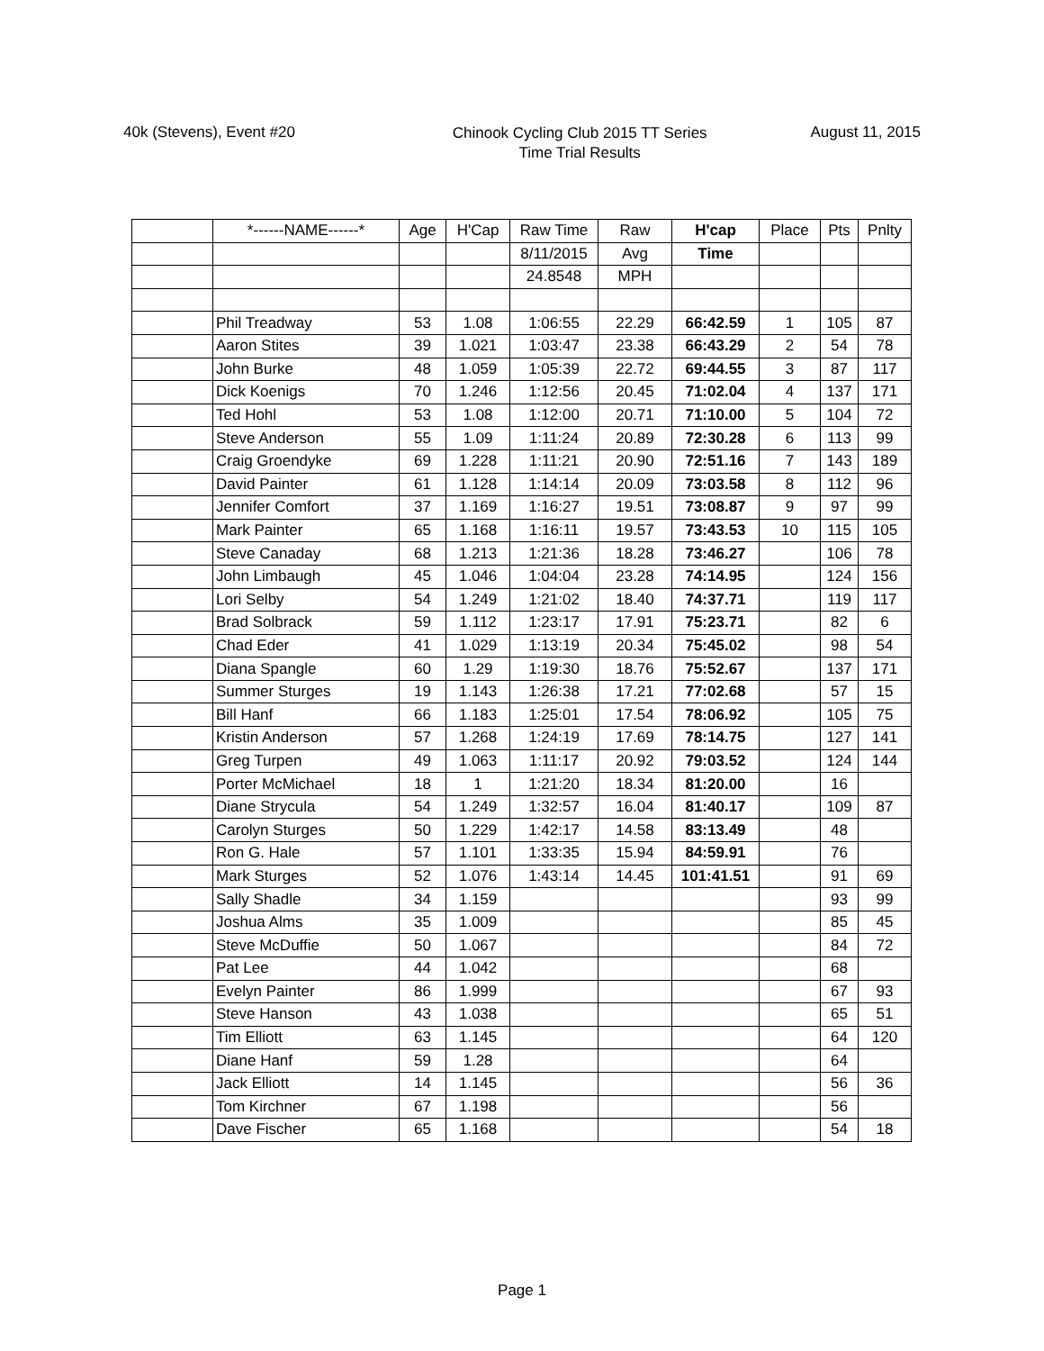40k (Stevens), Event #20
Chinook Cycling Club 2015 TT Series
Time Trial Results
August 11, 2015
| | *------NAME------* | Age | H'Cap | Raw Time | Raw | H'cap | Place | Pts | Pnlty |
| --- | --- | --- | --- | --- | --- | --- | --- | --- | --- |
| | | | | 8/11/2015 | Avg | Time | | | |
| | | | | 24.8548 | MPH | | | | |
| | Phil Treadway | 53 | 1.08 | 1:06:55 | 22.29 | 66:42.59 | 1 | 105 | 87 |
| | Aaron Stites | 39 | 1.021 | 1:03:47 | 23.38 | 66:43.29 | 2 | 54 | 78 |
| | John Burke | 48 | 1.059 | 1:05:39 | 22.72 | 69:44.55 | 3 | 87 | 117 |
| | Dick Koenigs | 70 | 1.246 | 1:12:56 | 20.45 | 71:02.04 | 4 | 137 | 171 |
| | Ted Hohl | 53 | 1.08 | 1:12:00 | 20.71 | 71:10.00 | 5 | 104 | 72 |
| | Steve Anderson | 55 | 1.09 | 1:11:24 | 20.89 | 72:30.28 | 6 | 113 | 99 |
| | Craig Groendyke | 69 | 1.228 | 1:11:21 | 20.90 | 72:51.16 | 7 | 143 | 189 |
| | David Painter | 61 | 1.128 | 1:14:14 | 20.09 | 73:03.58 | 8 | 112 | 96 |
| | Jennifer Comfort | 37 | 1.169 | 1:16:27 | 19.51 | 73:08.87 | 9 | 97 | 99 |
| | Mark Painter | 65 | 1.168 | 1:16:11 | 19.57 | 73:43.53 | 10 | 115 | 105 |
| | Steve Canaday | 68 | 1.213 | 1:21:36 | 18.28 | 73:46.27 | | 106 | 78 |
| | John Limbaugh | 45 | 1.046 | 1:04:04 | 23.28 | 74:14.95 | | 124 | 156 |
| | Lori Selby | 54 | 1.249 | 1:21:02 | 18.40 | 74:37.71 | | 119 | 117 |
| | Brad Solbrack | 59 | 1.112 | 1:23:17 | 17.91 | 75:23.71 | | 82 | 6 |
| | Chad Eder | 41 | 1.029 | 1:13:19 | 20.34 | 75:45.02 | | 98 | 54 |
| | Diana Spangle | 60 | 1.29 | 1:19:30 | 18.76 | 75:52.67 | | 137 | 171 |
| | Summer Sturges | 19 | 1.143 | 1:26:38 | 17.21 | 77:02.68 | | 57 | 15 |
| | Bill Hanf | 66 | 1.183 | 1:25:01 | 17.54 | 78:06.92 | | 105 | 75 |
| | Kristin Anderson | 57 | 1.268 | 1:24:19 | 17.69 | 78:14.75 | | 127 | 141 |
| | Greg Turpen | 49 | 1.063 | 1:11:17 | 20.92 | 79:03.52 | | 124 | 144 |
| | Porter McMichael | 18 | 1 | 1:21:20 | 18.34 | 81:20.00 | | 16 | |
| | Diane Strycula | 54 | 1.249 | 1:32:57 | 16.04 | 81:40.17 | | 109 | 87 |
| | Carolyn Sturges | 50 | 1.229 | 1:42:17 | 14.58 | 83:13.49 | | 48 | |
| | Ron G. Hale | 57 | 1.101 | 1:33:35 | 15.94 | 84:59.91 | | 76 | |
| | Mark Sturges | 52 | 1.076 | 1:43:14 | 14.45 | 101:41.51 | | 91 | 69 |
| | Sally Shadle | 34 | 1.159 | | | | | 93 | 99 |
| | Joshua Alms | 35 | 1.009 | | | | | 85 | 45 |
| | Steve McDuffie | 50 | 1.067 | | | | | 84 | 72 |
| | Pat Lee | 44 | 1.042 | | | | | 68 | |
| | Evelyn Painter | 86 | 1.999 | | | | | 67 | 93 |
| | Steve Hanson | 43 | 1.038 | | | | | 65 | 51 |
| | Tim Elliott | 63 | 1.145 | | | | | 64 | 120 |
| | Diane Hanf | 59 | 1.28 | | | | | 64 | |
| | Jack Elliott | 14 | 1.145 | | | | | 56 | 36 |
| | Tom Kirchner | 67 | 1.198 | | | | | 56 | |
| | Dave Fischer | 65 | 1.168 | | | | | 54 | 18 |
Page 1